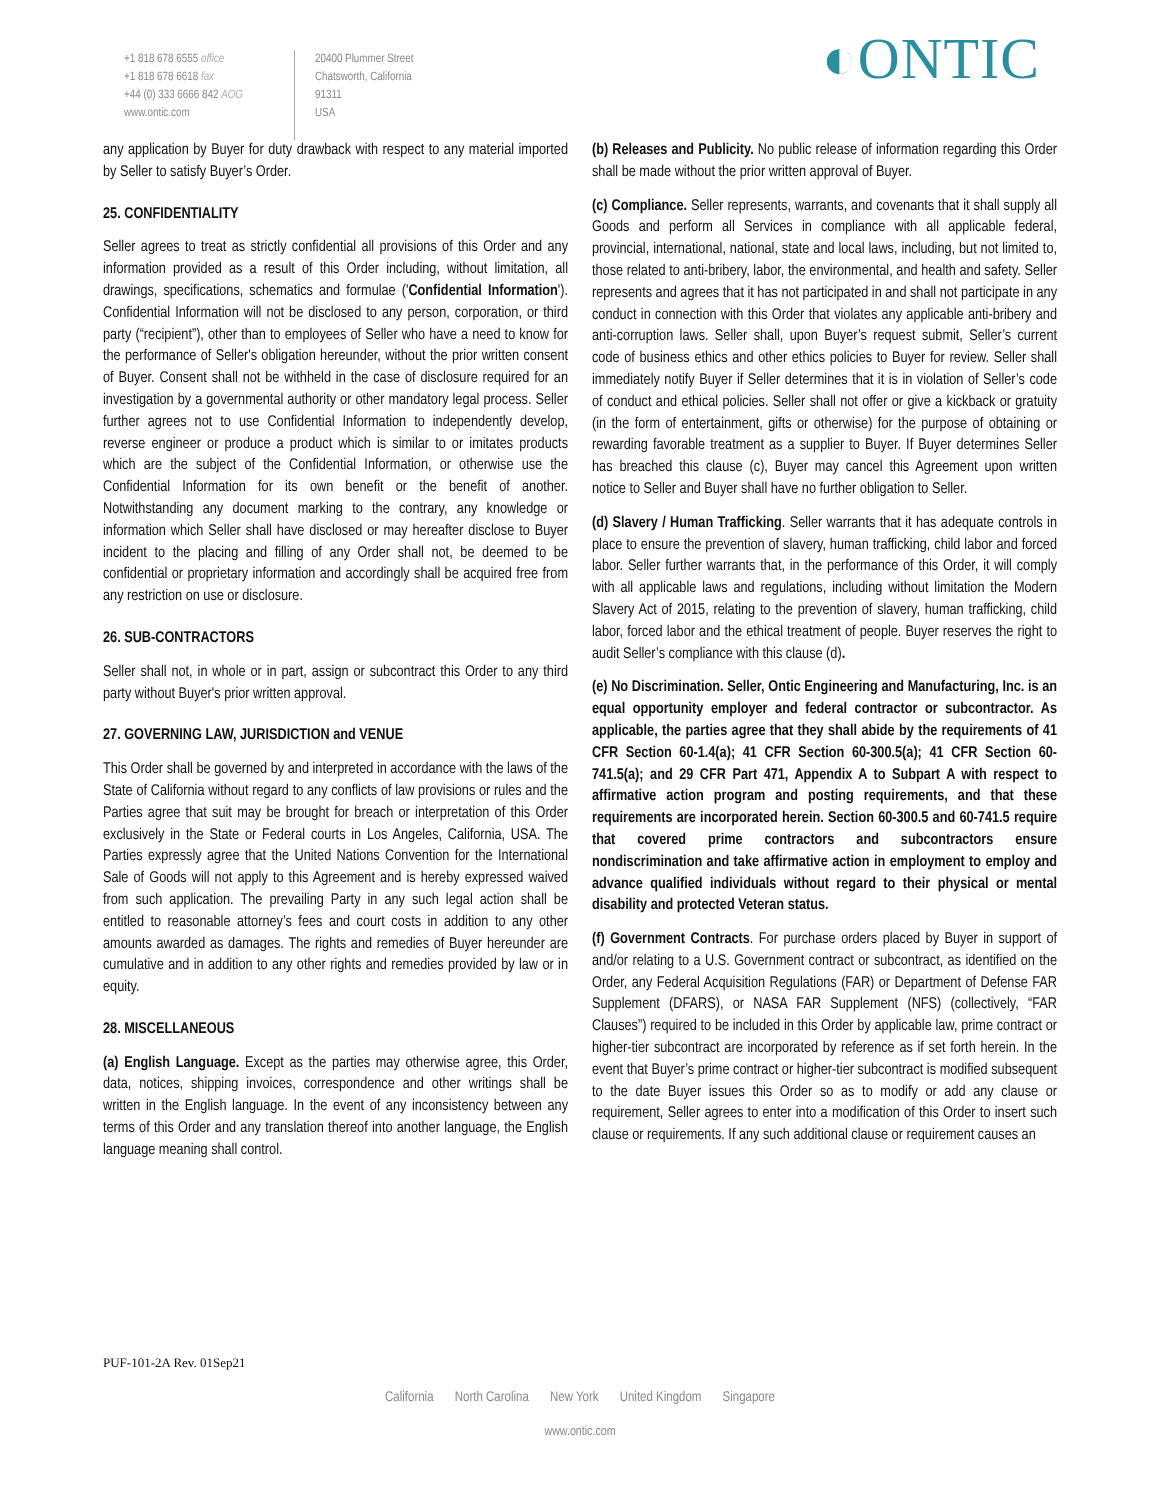+1 818 678 6555 office
+1 818 678 6618 fax
+44 (0) 333 6666 842 AOG
www.ontic.com
20400 Plummer Street
Chatsworth, California
91311
USA
◐ONTIC
any application by Buyer for duty drawback with respect to any material imported by Seller to satisfy Buyer’s Order.
25. CONFIDENTIALITY
Seller agrees to treat as strictly confidential all provisions of this Order and any information provided as a result of this Order including, without limitation, all drawings, specifications, schematics and formulae ('Confidential Information'). Confidential Information will not be disclosed to any person, corporation, or third party (“recipient”), other than to employees of Seller who have a need to know for the performance of Seller's obligation hereunder, without the prior written consent of Buyer. Consent shall not be withheld in the case of disclosure required for an investigation by a governmental authority or other mandatory legal process. Seller further agrees not to use Confidential Information to independently develop, reverse engineer or produce a product which is similar to or imitates products which are the subject of the Confidential Information, or otherwise use the Confidential Information for its own benefit or the benefit of another. Notwithstanding any document marking to the contrary, any knowledge or information which Seller shall have disclosed or may hereafter disclose to Buyer incident to the placing and filling of any Order shall not, be deemed to be confidential or proprietary information and accordingly shall be acquired free from any restriction on use or disclosure.
26. SUB-CONTRACTORS
Seller shall not, in whole or in part, assign or subcontract this Order to any third party without Buyer's prior written approval.
27. GOVERNING LAW, JURISDICTION and VENUE
This Order shall be governed by and interpreted in accordance with the laws of the State of California without regard to any conflicts of law provisions or rules and the Parties agree that suit may be brought for breach or interpretation of this Order exclusively in the State or Federal courts in Los Angeles, California, USA. The Parties expressly agree that the United Nations Convention for the International Sale of Goods will not apply to this Agreement and is hereby expressed waived from such application. The prevailing Party in any such legal action shall be entitled to reasonable attorney’s fees and court costs in addition to any other amounts awarded as damages. The rights and remedies of Buyer hereunder are cumulative and in addition to any other rights and remedies provided by law or in equity.
28. MISCELLANEOUS
(a) English Language. Except as the parties may otherwise agree, this Order, data, notices, shipping invoices, correspondence and other writings shall be written in the English language. In the event of any inconsistency between any terms of this Order and any translation thereof into another language, the English language meaning shall control.
(b) Releases and Publicity. No public release of information regarding this Order shall be made without the prior written approval of Buyer.
(c) Compliance. Seller represents, warrants, and covenants that it shall supply all Goods and perform all Services in compliance with all applicable federal, provincial, international, national, state and local laws, including, but not limited to, those related to anti-bribery, labor, the environmental, and health and safety. Seller represents and agrees that it has not participated in and shall not participate in any conduct in connection with this Order that violates any applicable anti-bribery and anti-corruption laws. Seller shall, upon Buyer’s request submit, Seller’s current code of business ethics and other ethics policies to Buyer for review. Seller shall immediately notify Buyer if Seller determines that it is in violation of Seller’s code of conduct and ethical policies. Seller shall not offer or give a kickback or gratuity (in the form of entertainment, gifts or otherwise) for the purpose of obtaining or rewarding favorable treatment as a supplier to Buyer. If Buyer determines Seller has breached this clause (c), Buyer may cancel this Agreement upon written notice to Seller and Buyer shall have no further obligation to Seller.
(d) Slavery / Human Trafficking. Seller warrants that it has adequate controls in place to ensure the prevention of slavery, human trafficking, child labor and forced labor. Seller further warrants that, in the performance of this Order, it will comply with all applicable laws and regulations, including without limitation the Modern Slavery Act of 2015, relating to the prevention of slavery, human trafficking, child labor, forced labor and the ethical treatment of people. Buyer reserves the right to audit Seller’s compliance with this clause (d).
(e) No Discrimination. Seller, Ontic Engineering and Manufacturing, Inc. is an equal opportunity employer and federal contractor or subcontractor. As applicable, the parties agree that they shall abide by the requirements of 41 CFR Section 60-1.4(a); 41 CFR Section 60-300.5(a); 41 CFR Section 60-741.5(a); and 29 CFR Part 471, Appendix A to Subpart A with respect to affirmative action program and posting requirements, and that these requirements are incorporated herein. Section 60-300.5 and 60-741.5 require that covered prime contractors and subcontractors ensure nondiscrimination and take affirmative action in employment to employ and advance qualified individuals without regard to their physical or mental disability and protected Veteran status.
(f) Government Contracts. For purchase orders placed by Buyer in support of and/or relating to a U.S. Government contract or subcontract, as identified on the Order, any Federal Acquisition Regulations (FAR) or Department of Defense FAR Supplement (DFARS), or NASA FAR Supplement (NFS) (collectively, “FAR Clauses”) required to be included in this Order by applicable law, prime contract or higher-tier subcontract are incorporated by reference as if set forth herein. In the event that Buyer’s prime contract or higher-tier subcontract is modified subsequent to the date Buyer issues this Order so as to modify or add any clause or requirement, Seller agrees to enter into a modification of this Order to insert such clause or requirements. If any such additional clause or requirement causes an
PUF-101-2A Rev. 01Sep21
California North Carolina New York United Kingdom Singapore
www.ontic.com